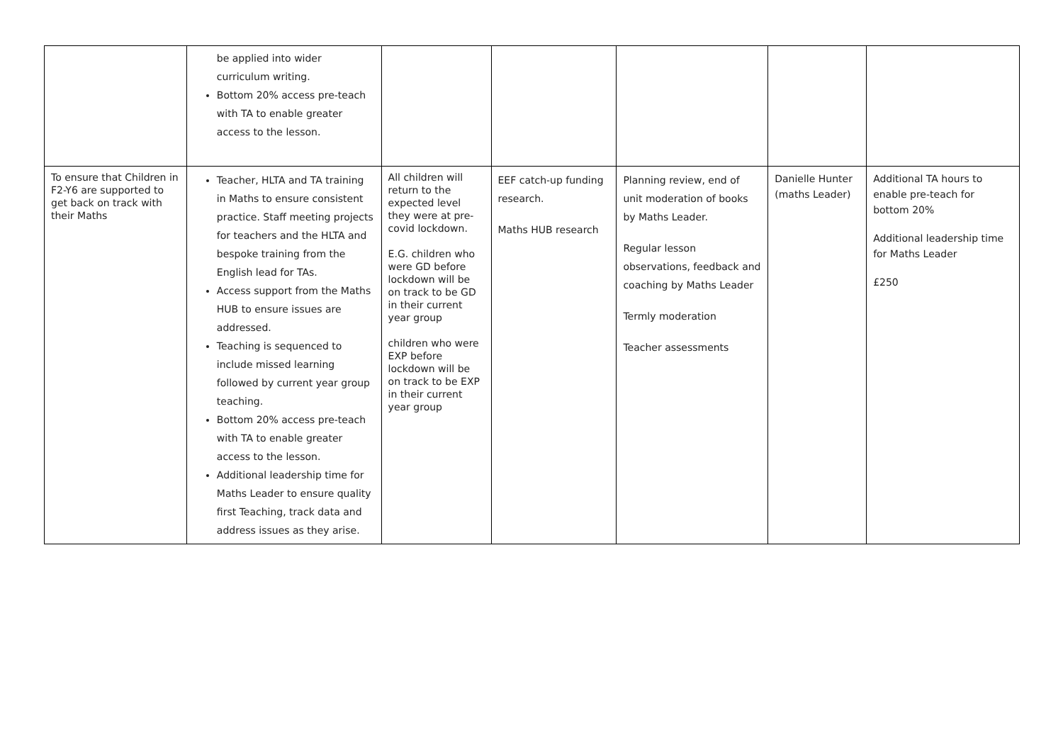| | be applied into wider curriculum writing. Bottom 20% access pre-teach with TA to enable greater access to the lesson. | | | | | |
| To ensure that Children in F2-Y6 are supported to get back on track with their Maths | Teacher, HLTA and TA training in Maths to ensure consistent practice. Staff meeting projects for teachers and the HLTA and bespoke training from the English lead for TAs. Access support from the Maths HUB to ensure issues are addressed. Teaching is sequenced to include missed learning followed by current year group teaching. Bottom 20% access pre-teach with TA to enable greater access to the lesson. Additional leadership time for Maths Leader to ensure quality first Teaching, track data and address issues as they arise. | All children will return to the expected level they were at pre-covid lockdown. E.G. children who were GD before lockdown will be on track to be GD in their current year group children who were EXP before lockdown will be on track to be EXP in their current year group | EEF catch-up funding research. Maths HUB research | Planning review, end of unit moderation of books by Maths Leader. Regular lesson observations, feedback and coaching by Maths Leader Termly moderation Teacher assessments | Danielle Hunter (maths Leader) | Additional TA hours to enable pre-teach for bottom 20% Additional leadership time for Maths Leader £250 |